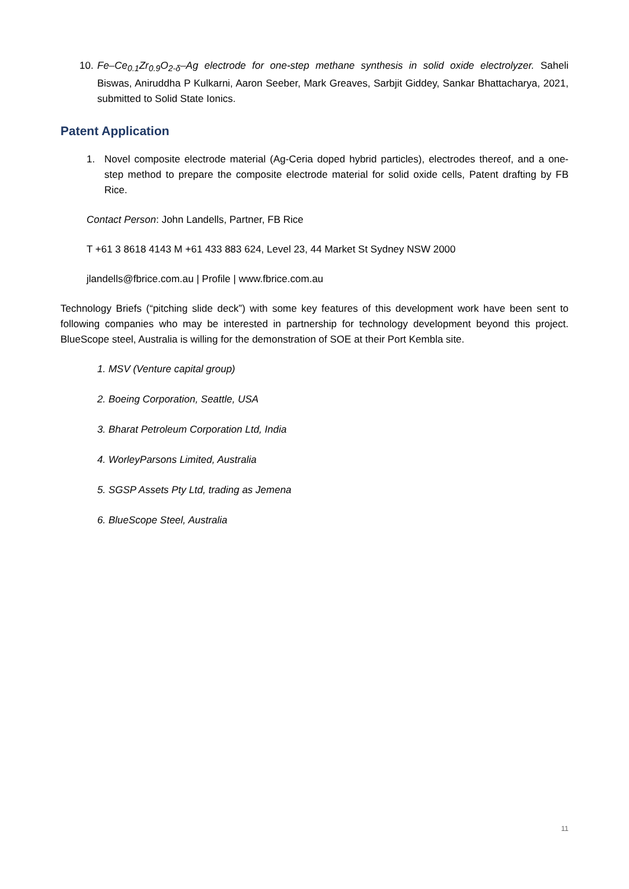10.
Fe–Ce<sub>0.1</sub>Zr<sub>0.9</sub>O<sub>2-δ</sub>–Ag electrode for one-step methane synthesis in solid oxide electrolyzer. Saheli Biswas, Aniruddha P Kulkarni, Aaron Seeber, Mark Greaves, Sarbjit Giddey, Sankar Bhattacharya, 2021, submitted to Solid State Ionics.
Patent Application
1. Novel composite electrode material (Ag-Ceria doped hybrid particles), electrodes thereof, and a one-step method to prepare the composite electrode material for solid oxide cells, Patent drafting by FB Rice.
Contact Person: John Landells, Partner, FB Rice
T +61 3 8618 4143 M +61 433 883 624, Level 23, 44 Market St Sydney NSW 2000
jlandells@fbrice.com.au | Profile | www.fbrice.com.au
Technology Briefs (“pitching slide deck”) with some key features of this development work have been sent to following companies who may be interested in partnership for technology development beyond this project. BlueScope steel, Australia is willing for the demonstration of SOE at their Port Kembla site.
1. MSV (Venture capital group)
2. Boeing Corporation, Seattle, USA
3. Bharat Petroleum Corporation Ltd, India
4. WorleyParsons Limited, Australia
5. SGSP Assets Pty Ltd, trading as Jemena
6. BlueScope Steel, Australia
11